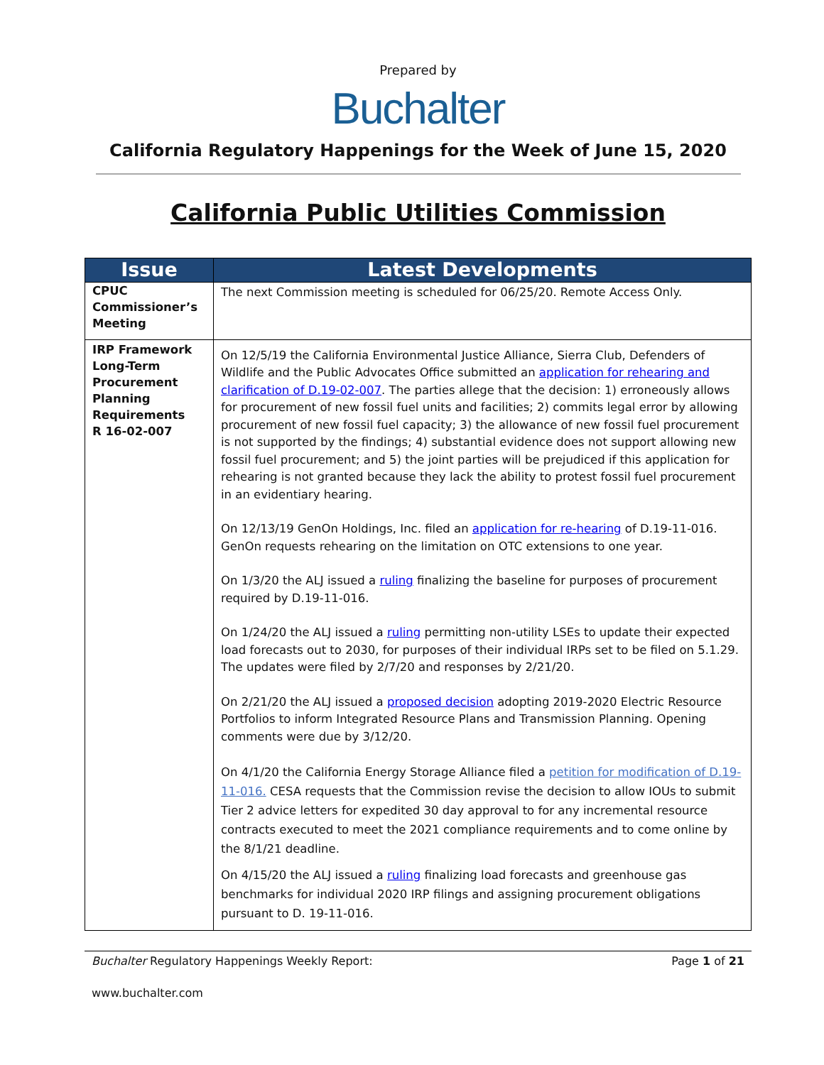Prepared by
Buchalter
California Regulatory Happenings for the Week of June 15, 2020
California Public Utilities Commission
| Issue | Latest Developments |
| --- | --- |
| CPUC Commissioner’s Meeting | The next Commission meeting is scheduled for 06/25/20. Remote Access Only. |
| IRP Framework Long-Term Procurement Planning Requirements R 16-02-007 | On 12/5/19 the California Environmental Justice Alliance, Sierra Club, Defenders of Wildlife and the Public Advocates Office submitted an application for rehearing and clarification of D.19-02-007 . The parties allege that the decision: 1) erroneously allows for procurement of new fossil fuel units and facilities; 2) commits legal error by allowing procurement of new fossil fuel capacity; 3) the allowance of new fossil fuel procurement is not supported by the findings; 4) substantial evidence does not support allowing new fossil fuel procurement; and 5) the joint parties will be prejudiced if this application for rehearing is not granted because they lack the ability to protest fossil fuel procurement in an evidentiary hearing. On 12/13/19 GenOn Holdings, Inc. filed an application for re-hearing of D.19-11-016. GenOn requests rehearing on the limitation on OTC extensions to one year. On 1/3/20 the ALJ issued a ruling finalizing the baseline for purposes of procurement required by D.19-11-016. On 1/24/20 the ALJ issued a ruling permitting non-utility LSEs to update their expected load forecasts out to 2030, for purposes of their individual IRPs set to be filed on 5.1.29. The updates were filed by 2/7/20 and responses by 2/21/20. On 2/21/20 the ALJ issued a proposed decision adopting 2019-2020 Electric Resource Portfolios to inform Integrated Resource Plans and Transmission Planning. Opening comments were due by 3/12/20. On 4/1/20 the California Energy Storage Alliance filed a petition for modification of D.19-11-016. CESA requests that the Commission revise the decision to allow IOUs to submit Tier 2 advice letters for expedited 30 day approval to for any incremental resource contracts executed to meet the 2021 compliance requirements and to come online by the 8/1/21 deadline. On 4/15/20 the ALJ issued a ruling finalizing load forecasts and greenhouse gas benchmarks for individual 2020 IRP filings and assigning procurement obligations pursuant to D. 19-11-016. |
Buchalter Regulatory Happenings Weekly Report: Page 1 of 21
www.buchalter.com